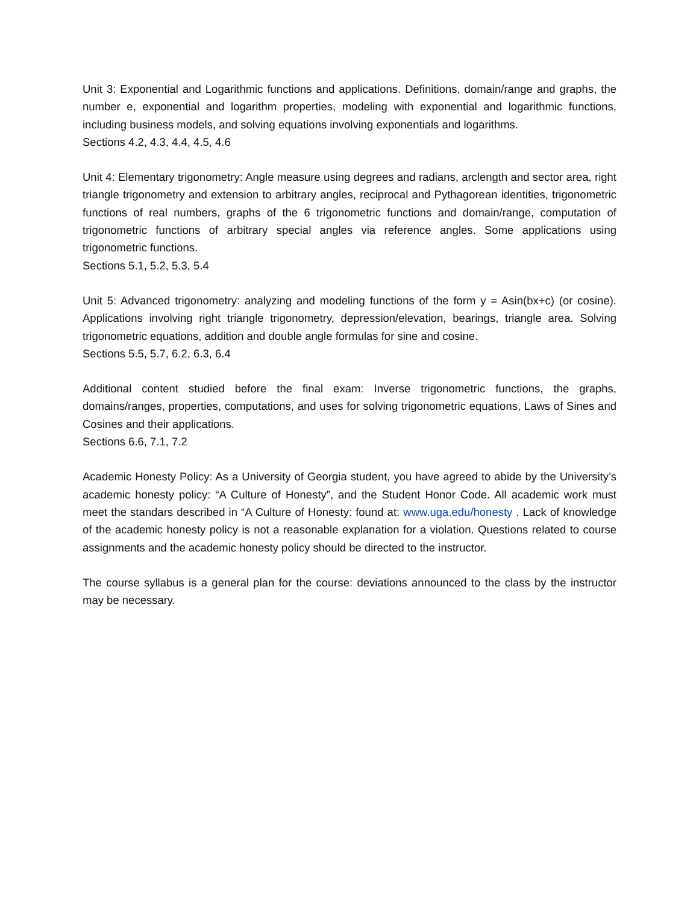Unit 3: Exponential and Logarithmic functions and applications. Definitions, domain/range and graphs, the number e, exponential and logarithm properties, modeling with exponential and logarithmic functions, including business models, and solving equations involving exponentials and logarithms.
Sections 4.2, 4.3, 4.4, 4.5, 4.6
Unit 4: Elementary trigonometry: Angle measure using degrees and radians, arclength and sector area, right triangle trigonometry and extension to arbitrary angles, reciprocal and Pythagorean identities, trigonometric functions of real numbers, graphs of the 6 trigonometric functions and domain/range, computation of trigonometric functions of arbitrary special angles via reference angles. Some applications using trigonometric functions.
Sections 5.1, 5.2, 5.3, 5.4
Unit 5: Advanced trigonometry: analyzing and modeling functions of the form y = Asin(bx+c) (or cosine). Applications involving right triangle trigonometry, depression/elevation, bearings, triangle area. Solving trigonometric equations, addition and double angle formulas for sine and cosine.
Sections 5.5, 5.7, 6.2, 6.3, 6.4
Additional content studied before the final exam: Inverse trigonometric functions, the graphs, domains/ranges, properties, computations, and uses for solving trigonometric equations, Laws of Sines and Cosines and their applications.
Sections 6.6, 7.1, 7.2
Academic Honesty Policy: As a University of Georgia student, you have agreed to abide by the University’s academic honesty policy: “A Culture of Honesty”, and the Student Honor Code. All academic work must meet the standars described in “A Culture of Honesty: found at: www.uga.edu/honesty . Lack of knowledge of the academic honesty policy is not a reasonable explanation for a violation. Questions related to course assignments and the academic honesty policy should be directed to the instructor.
The course syllabus is a general plan for the course: deviations announced to the class by the instructor may be necessary.